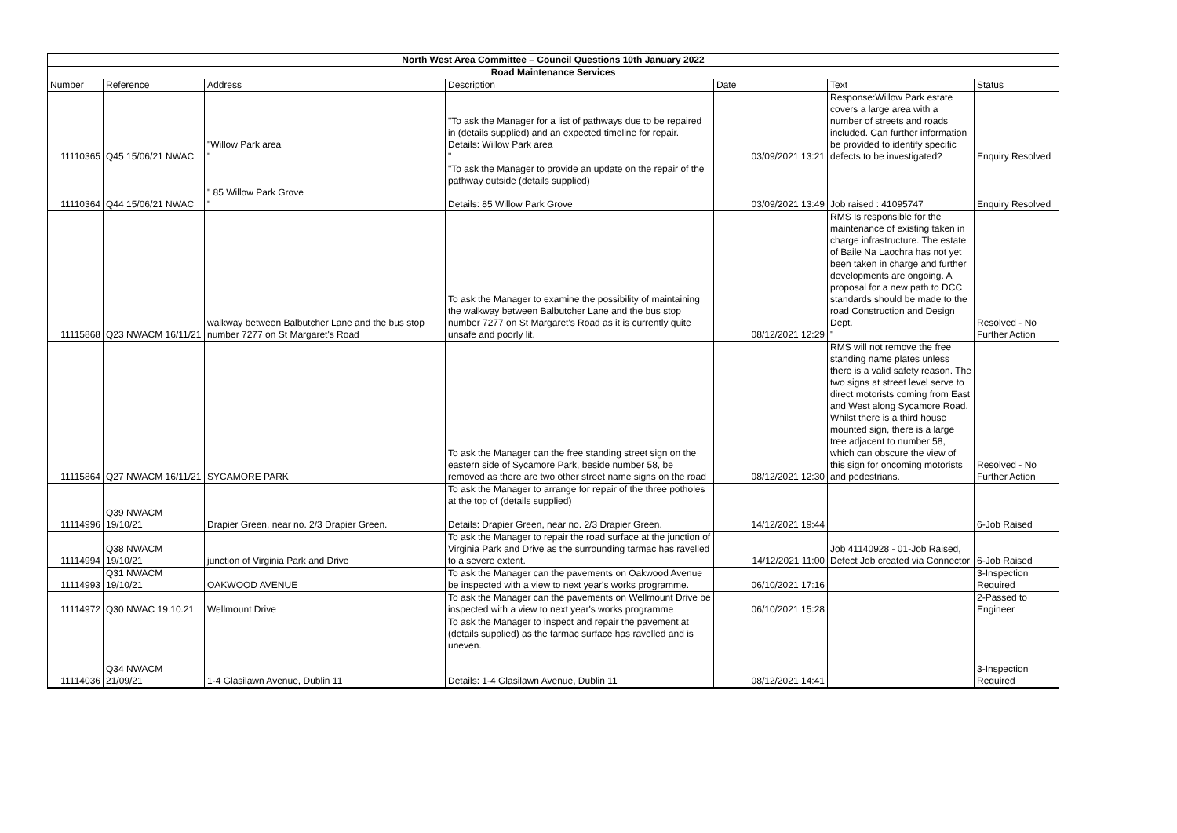| North West Area Committee – Council Questions 10th January 2022 | | | | | | |
| --- | --- | --- | --- | --- | --- | --- |
| Road Maintenance Services | | | | | | |
| Number | Reference | Address | Description | Date | Text | Status |
| 11110365 | Q45 15/06/21 NWAC | "Willow Park area " | "To ask the Manager for a list of pathways due to be repaired in (details supplied) and an expected timeline for repair. Details: Willow Park area " | 03/09/2021 13:21 | Response:Willow Park estate covers a large area with a number of streets and roads included. Can further information be provided to identify specific defects to be investigated? | Enquiry Resolved |
| 11110364 | Q44 15/06/21 NWAC | " 85 Willow Park Grove " | "To ask the Manager to provide an update on the repair of the pathway outside (details supplied) Details: 85 Willow Park Grove | 03/09/2021 13:49 | Job raised : 41095747 | Enquiry Resolved |
| 11115868 | Q23 NWACM 16/11/21 | walkway between Balbutcher Lane and the bus stop number 7277 on St Margaret's Road | To ask the Manager to examine the possibility of maintaining the walkway between Balbutcher Lane and the bus stop number 7277 on St Margaret's Road as it is currently quite unsafe and poorly lit. | 08/12/2021 12:29 | RMS Is responsible for the maintenance of existing taken in charge infrastructure. The estate of Baile Na Laochra has not yet been taken in charge and further developments are ongoing. A proposal for a new path to DCC standards should be made to the road Construction and Design Dept. " | Resolved - No Further Action |
| 11115864 | Q27 NWACM 16/11/21 | SYCAMORE PARK | To ask the Manager can the free standing street sign on the eastern side of Sycamore Park, beside number 58, be removed as there are two other street name signs on the road | 08/12/2021 12:30 | RMS will not remove the free standing name plates unless there is a valid safety reason. The two signs at street level serve to direct motorists coming from East and West along Sycamore Road. Whilst there is a third house mounted sign, there is a large tree adjacent to number 58, which can obscure the view of this sign for oncoming motorists and pedestrians. | Resolved - No Further Action |
| 11114996 | Q39 NWACM 19/10/21 | Drapier Green, near no. 2/3 Drapier Green. | To ask the Manager to arrange for repair of the three potholes at the top of (details supplied) Details: Drapier Green, near no. 2/3 Drapier Green. | 14/12/2021 19:44 | | 6-Job Raised |
| 11114994 | Q38 NWACM 19/10/21 | junction of Virginia Park and Drive | To ask the Manager to repair the road surface at the junction of Virginia Park and Drive as the surrounding tarmac has ravelled to a severe extent. | 14/12/2021 11:00 | Job 41140928 - 01-Job Raised, Defect Job created via Connector | 6-Job Raised |
| 11114993 | Q31 NWACM 19/10/21 | OAKWOOD AVENUE | To ask the Manager can the pavements on Oakwood Avenue be inspected with a view to next year's works programme. | 06/10/2021 17:16 | | 3-Inspection Required |
| 11114972 | Q30 NWAC 19.10.21 | Wellmount Drive | To ask the Manager can the pavements on Wellmount Drive be inspected with a view to next year's works programme | 06/10/2021 15:28 | | 2-Passed to Engineer |
| 11114036 | Q34 NWACM 21/09/21 | 1-4 Glasilawn Avenue, Dublin 11 | To ask the Manager to inspect and repair the pavement at (details supplied) as the tarmac surface has ravelled and is uneven. Details: 1-4 Glasilawn Avenue, Dublin 11 | 08/12/2021 14:41 | | 3-Inspection Required |